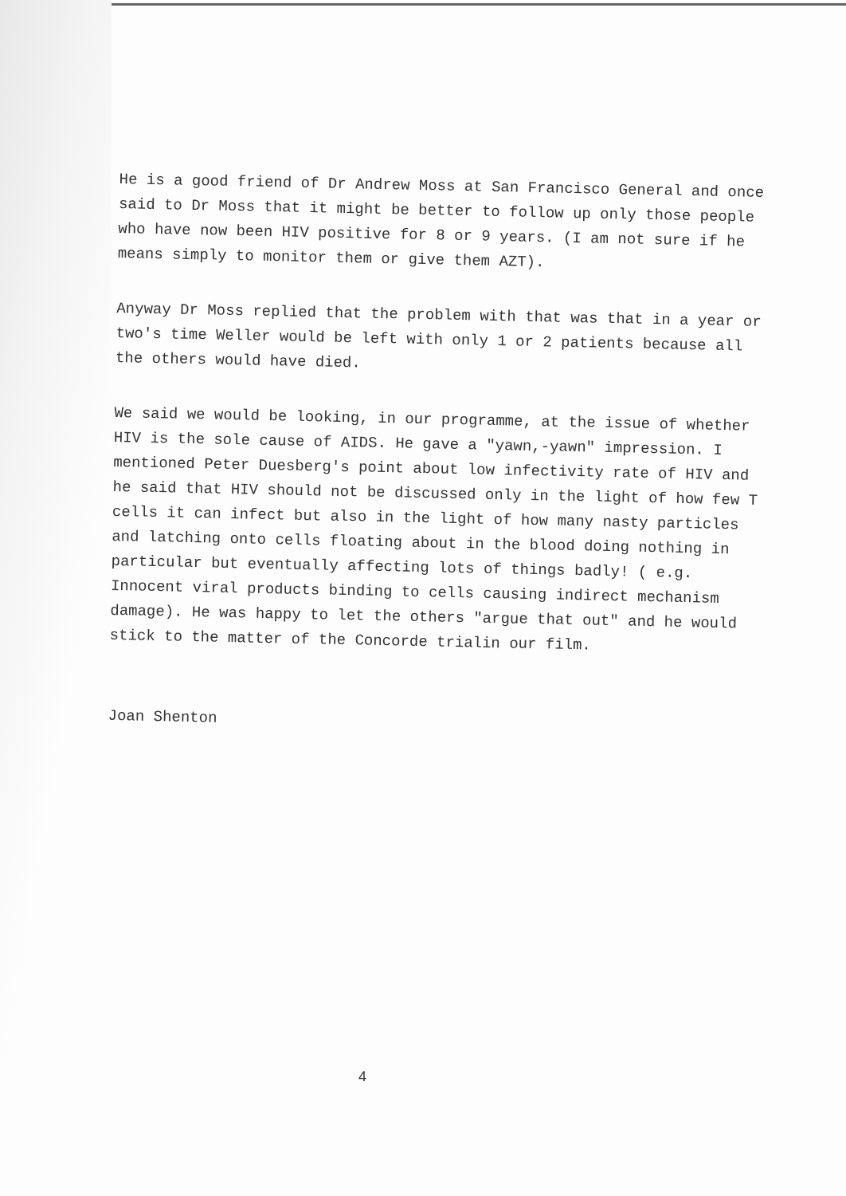He is a good friend of Dr Andrew Moss at San Francisco General and once said to Dr Moss that it might be better to follow up only those people who have now been HIV positive for 8 or 9 years. (I am not sure if he means simply to monitor them or give them AZT).
Anyway Dr Moss replied that the problem with that was that in a year or two's time Weller would be left with only 1 or 2 patients because all the others would have died.
We said we would be looking, in our programme, at the issue of whether HIV is the sole cause of AIDS. He gave a "yawn,-yawn" impression. I mentioned Peter Duesberg's point about low infectivity rate of HIV and he said that HIV should not be discussed only in the light of how few T cells it can infect but also in the light of how many nasty particles and latching onto cells floating about in the blood doing nothing in particular but eventually affecting lots of things badly! ( e.g. Innocent viral products binding to cells causing indirect mechanism damage). He was happy to let the others "argue that out" and he would stick to the matter of the Concorde trialin our film.
Joan Shenton
4